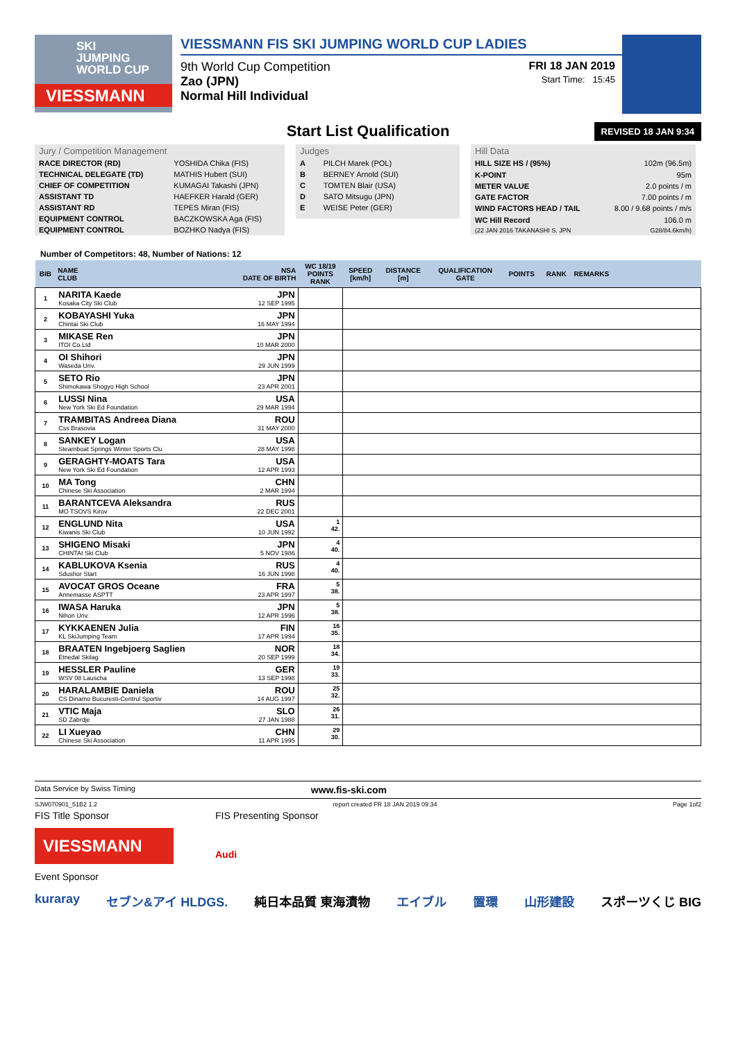SKI
JUMPING
WORLD CUP
VIESSMANN
VIESSMANN FIS SKI JUMPING WORLD CUP LADIES
9th World Cup Competition FRI 18 JAN 2019
Zao (JPN) Start Time: 15:45
Normal Hill Individual
Start List Qualification REVISED 18 JAN 9:34
| Jury / Competition Management | |
| RACE DIRECTOR (RD) | YOSHIDA Chika (FIS) |
| TECHNICAL DELEGATE (TD) | MATHIS Hubert (SUI) |
| CHIEF OF COMPETITION | KUMAGAI Takashi (JPN) |
| ASSISTANT TD | HAEFKER Harald (GER) |
| ASSISTANT RD | TEPES Miran (FIS) |
| EQUIPMENT CONTROL | BACZKOWSKA Aga (FIS) |
| EQUIPMENT CONTROL | BOZHKO Nadya (FIS) |
| Judges | |
| A | PILCH Marek (POL) |
| B | BERNEY Arnold (SUI) |
| C | TOMTEN Blair (USA) |
| D | SATO Mitsugu (JPN) |
| E | WEISE Peter (GER) |
| Hill Data | |
| HILL SIZE HS / (95%) | 102m (96.5m) |
| K-POINT | 95m |
| METER VALUE | 2.0 points / m |
| GATE FACTOR | 7.00 points / m |
| WIND FACTORS HEAD / TAIL | 8.00 / 9.68 points / m/s |
| WC Hill Record | 106.0 m |
| (22 JAN 2016 TAKANASHI S. JPN | G28/84.6km/h) |
Number of Competitors: 48, Number of Nations: 12
| BIB | NAME CLUB | NSA DATE OF BIRTH | WC 18/19 POINTS RANK | SPEED [km/h] | DISTANCE [m] | QUALIFICATION GATE | POINTS | RANK | REMARKS |
| --- | --- | --- | --- | --- | --- | --- | --- | --- | --- |
| 1 | NARITA Kaede Kosaka City Ski Club | JPN 12 SEP 1995 | | | | | | | |
| 2 | KOBAYASHI Yuka Chintai Ski Club | JPN 16 MAY 1994 | | | | | | | |
| 3 | MIKASE Ren ITOI Co.Ltd | JPN 10 MAR 2000 | | | | | | | |
| 4 | OI Shihori Waseda Unv. | JPN 29 JUN 1999 | | | | | | | |
| 5 | SETO Rio Shimokawa Shogyo High School | JPN 23 APR 2001 | | | | | | | |
| 6 | LUSSI Nina New York Ski Ed Foundation | USA 29 MAR 1994 | | | | | | | |
| 7 | TRAMBITAS Andreea Diana Css Brasovia | ROU 31 MAY 2000 | | | | | | | |
| 8 | SANKEY Logan Steamboat Springs Winter Sports Clu | USA 28 MAY 1998 | | | | | | | |
| 9 | GERAGHTY-MOATS Tara New York Ski Ed Foundation | USA 12 APR 1993 | | | | | | | |
| 10 | MA Tong Chinese Ski Association | CHN 2 MAR 1994 | | | | | | | |
| 11 | BARANTCEVA Aleksandra MO TSOVS Kirov | RUS 22 DEC 2001 | | | | | | | |
| 12 | ENGLUND Nita Kiwanis Ski Club | USA 10 JUN 1992 | 1 42. | | | | | | |
| 13 | SHIGENO Misaki CHINTAI Ski Club | JPN 5 NOV 1986 | 4 40. | | | | | | |
| 14 | KABLUKOVA Ksenia Sdushor Start | RUS 16 JUN 1998 | 4 40. | | | | | | |
| 15 | AVOCAT GROS Oceane Annemasse ASPTT | FRA 23 APR 1997 | 5 38. | | | | | | |
| 16 | IWASA Haruka Nihon Unv. | JPN 12 APR 1996 | 5 38. | | | | | | |
| 17 | KYKKAENEN Julia KL SkiJumping Team | FIN 17 APR 1994 | 16 35. | | | | | | |
| 18 | BRAATEN Ingebjoerg Saglien Etnedal Skilag | NOR 20 SEP 1999 | 18 34. | | | | | | |
| 19 | HESSLER Pauline WSV 08 Lauscha | GER 13 SEP 1998 | 19 33. | | | | | | |
| 20 | HARALAMBIE Daniela CS Dinamo Bucuresti-Centrul Sportiv | ROU 14 AUG 1997 | 25 32. | | | | | | |
| 21 | VTIC Maja SD Zabrdje | SLO 27 JAN 1988 | 26 31. | | | | | | |
| 22 | LI Xueyao Chinese Ski Association | CHN 11 APR 1995 | 29 30. | | | | | | |
Data Service by Swiss Timing www.fis-ski.com
SJW070901_51B2 1.2 report created FR 18 JAN 2019 09:34 Page 1of2
FIS Title Sponsor
VIESSMANN
FIS Presenting Sponsor
Audi
Event Sponsor
kuraray セブン&アイ HLDGS. 純日本品質 東海漬物 エイブル 置環 山形建設 スポーツくじ BIG